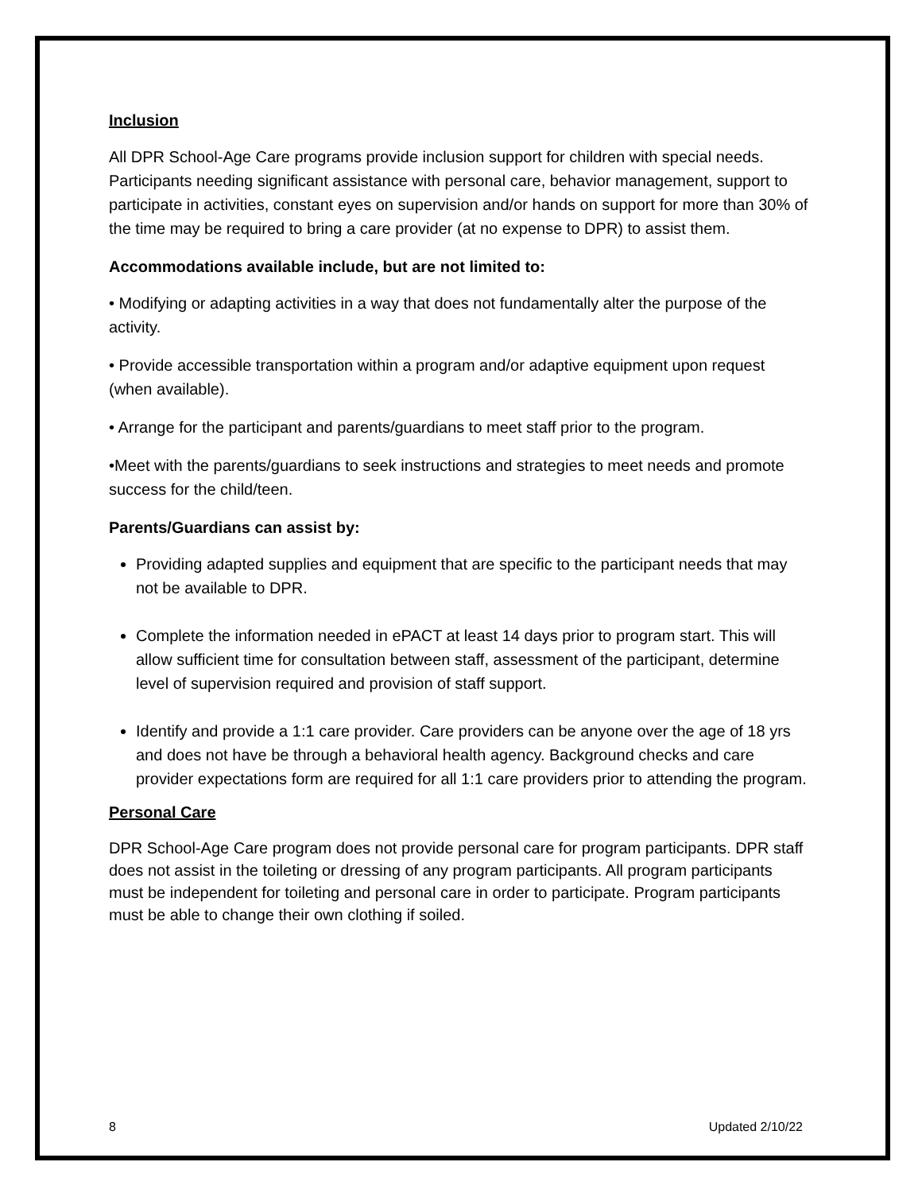Inclusion
All DPR School-Age Care programs provide inclusion support for children with special needs. Participants needing significant assistance with personal care, behavior management, support to participate in activities, constant eyes on supervision and/or hands on support for more than 30% of the time may be required to bring a care provider (at no expense to DPR) to assist them.
Accommodations available include, but are not limited to:
• Modifying or adapting activities in a way that does not fundamentally alter the purpose of the activity.
• Provide accessible transportation within a program and/or adaptive equipment upon request (when available).
• Arrange for the participant and parents/guardians to meet staff prior to the program.
•Meet with the parents/guardians to seek instructions and strategies to meet needs and promote success for the child/teen.
Parents/Guardians can assist by:
Providing adapted supplies and equipment that are specific to the participant needs that may not be available to DPR.
Complete the information needed in ePACT at least 14 days prior to program start. This will allow sufficient time for consultation between staff, assessment of the participant, determine level of supervision required and provision of staff support.
Identify and provide a 1:1 care provider. Care providers can be anyone over the age of 18 yrs and does not have be through a behavioral health agency. Background checks and care provider expectations form are required for all 1:1 care providers prior to attending the program.
Personal Care
DPR School-Age Care program does not provide personal care for program participants. DPR staff does not assist in the toileting or dressing of any program participants. All program participants must be independent for toileting and personal care in order to participate. Program participants must be able to change their own clothing if soiled.
8 Updated 2/10/22